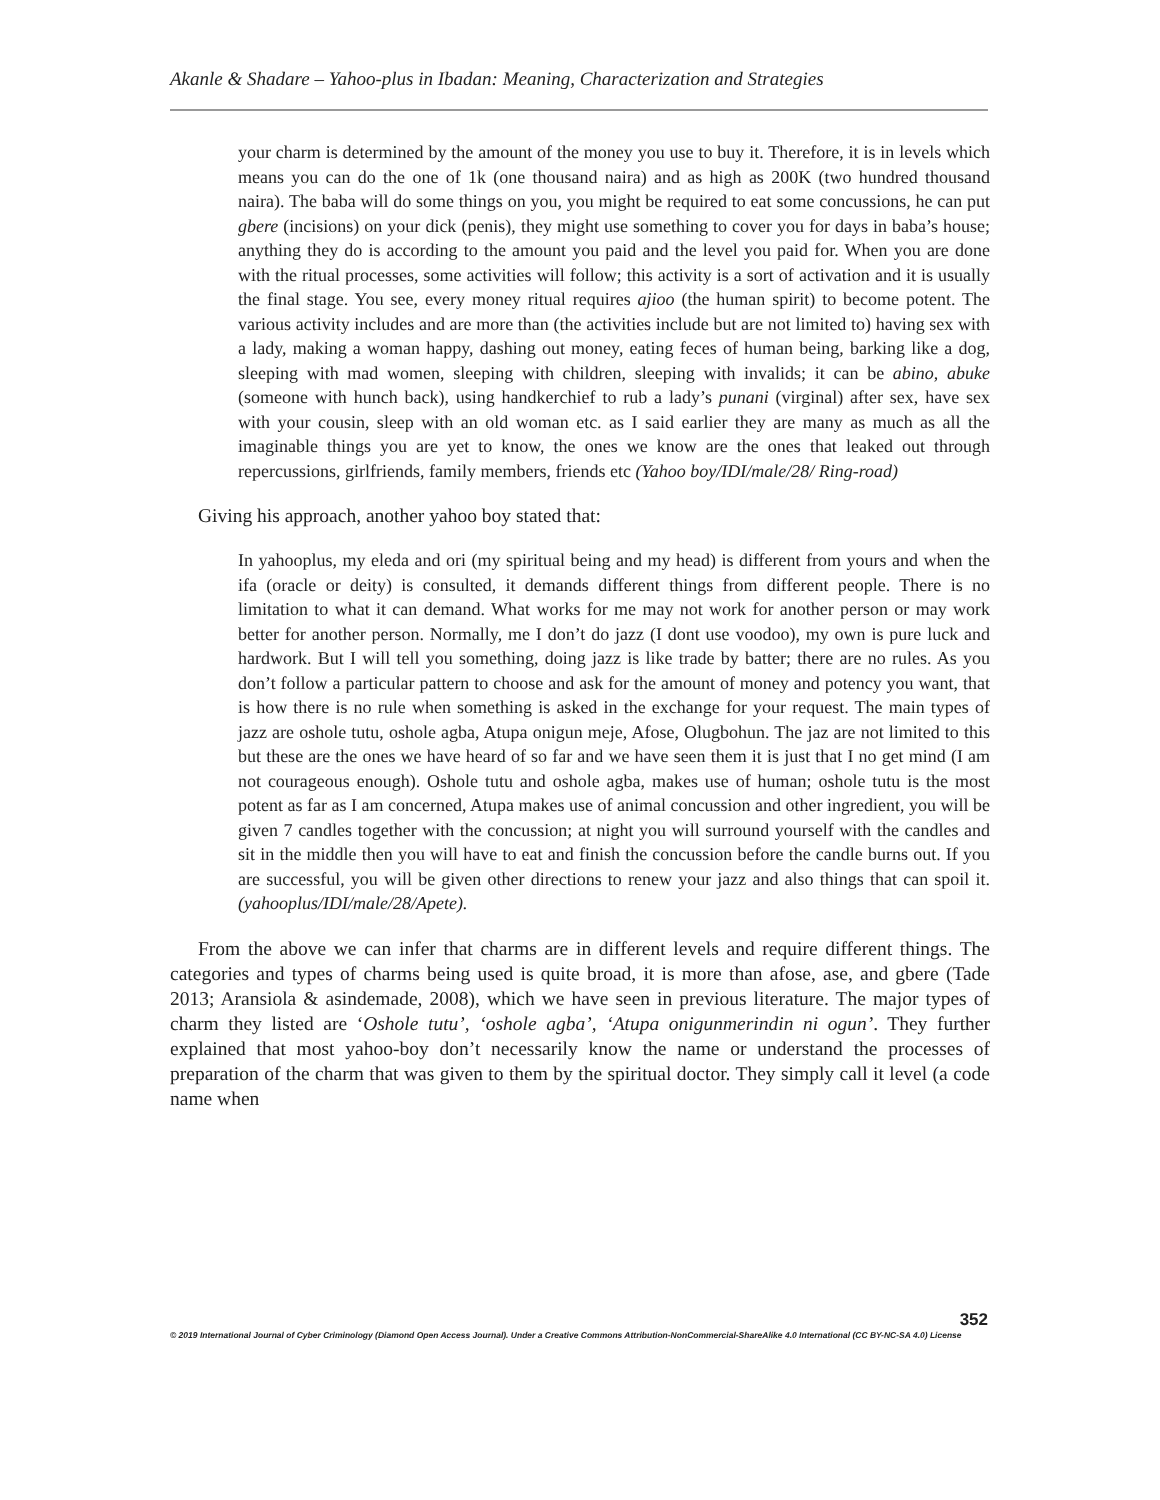Akanle & Shadare – Yahoo-plus in Ibadan: Meaning, Characterization and Strategies
your charm is determined by the amount of the money you use to buy it. Therefore, it is in levels which means you can do the one of 1k (one thousand naira) and as high as 200K (two hundred thousand naira). The baba will do some things on you, you might be required to eat some concussions, he can put gbere (incisions) on your dick (penis), they might use something to cover you for days in baba’s house; anything they do is according to the amount you paid and the level you paid for. When you are done with the ritual processes, some activities will follow; this activity is a sort of activation and it is usually the final stage. You see, every money ritual requires ajioo (the human spirit) to become potent. The various activity includes and are more than (the activities include but are not limited to) having sex with a lady, making a woman happy, dashing out money, eating feces of human being, barking like a dog, sleeping with mad women, sleeping with children, sleeping with invalids; it can be abino, abuke (someone with hunch back), using handkerchief to rub a lady’s punani (virginal) after sex, have sex with your cousin, sleep with an old woman etc. as I said earlier they are many as much as all the imaginable things you are yet to know, the ones we know are the ones that leaked out through repercussions, girlfriends, family members, friends etc (Yahoo boy/IDI/male/28/ Ring-road)
Giving his approach, another yahoo boy stated that:
In yahooplus, my eleda and ori (my spiritual being and my head) is different from yours and when the ifa (oracle or deity) is consulted, it demands different things from different people. There is no limitation to what it can demand. What works for me may not work for another person or may work better for another person. Normally, me I don’t do jazz (I dont use voodoo), my own is pure luck and hardwork. But I will tell you something, doing jazz is like trade by batter; there are no rules. As you don’t follow a particular pattern to choose and ask for the amount of money and potency you want, that is how there is no rule when something is asked in the exchange for your request. The main types of jazz are oshole tutu, oshole agba, Atupa onigun meje, Afose, Olugbohun. The jaz are not limited to this but these are the ones we have heard of so far and we have seen them it is just that I no get mind (I am not courageous enough). Oshole tutu and oshole agba, makes use of human; oshole tutu is the most potent as far as I am concerned, Atupa makes use of animal concussion and other ingredient, you will be given 7 candles together with the concussion; at night you will surround yourself with the candles and sit in the middle then you will have to eat and finish the concussion before the candle burns out. If you are successful, you will be given other directions to renew your jazz and also things that can spoil it. (yahooplus/IDI/male/28/Apete).
From the above we can infer that charms are in different levels and require different things. The categories and types of charms being used is quite broad, it is more than afose, ase, and gbere (Tade 2013; Aransiola & asindemade, 2008), which we have seen in previous literature. The major types of charm they listed are ‘Oshole tutu’, ‘oshole agba’, ‘Atupa onigunmerindin ni ogun’. They further explained that most yahoo-boy don’t necessarily know the name or understand the processes of preparation of the charm that was given to them by the spiritual doctor. They simply call it level (a code name when
352
© 2019 International Journal of Cyber Criminology (Diamond Open Access Journal). Under a Creative Commons Attribution-NonCommercial-ShareAlike 4.0 International (CC BY-NC-SA 4.0) License